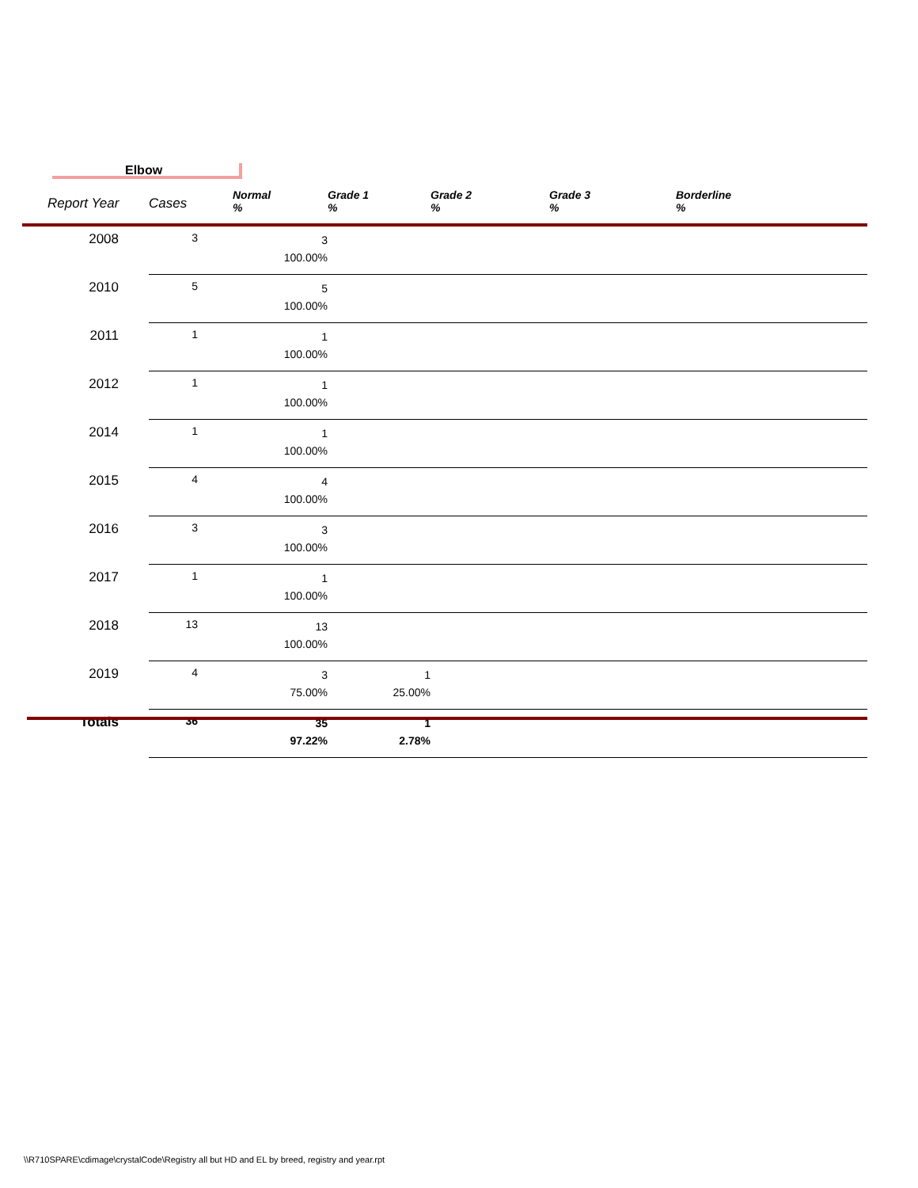Elbow
| Report Year | Cases | Normal % | Grade 1 % | Grade 2 % | Grade 3 % | Borderline % |
| --- | --- | --- | --- | --- | --- | --- |
| 2008 | 3 | 3 100.00% | | | | |
| 2010 | 5 | 5 100.00% | | | | |
| 2011 | 1 | 1 100.00% | | | | |
| 2012 | 1 | 1 100.00% | | | | |
| 2014 | 1 | 1 100.00% | | | | |
| 2015 | 4 | 4 100.00% | | | | |
| 2016 | 3 | 3 100.00% | | | | |
| 2017 | 1 | 1 100.00% | | | | |
| 2018 | 13 | 13 100.00% | | | | |
| 2019 | 4 | 3 75.00% | 1 25.00% | | | |
| Totals | 36 | 35 97.22% | 1 2.78% | | | |
\\R710SPARE\cdimage\crystalCode\Registry all but HD and EL by breed, registry and year.rpt